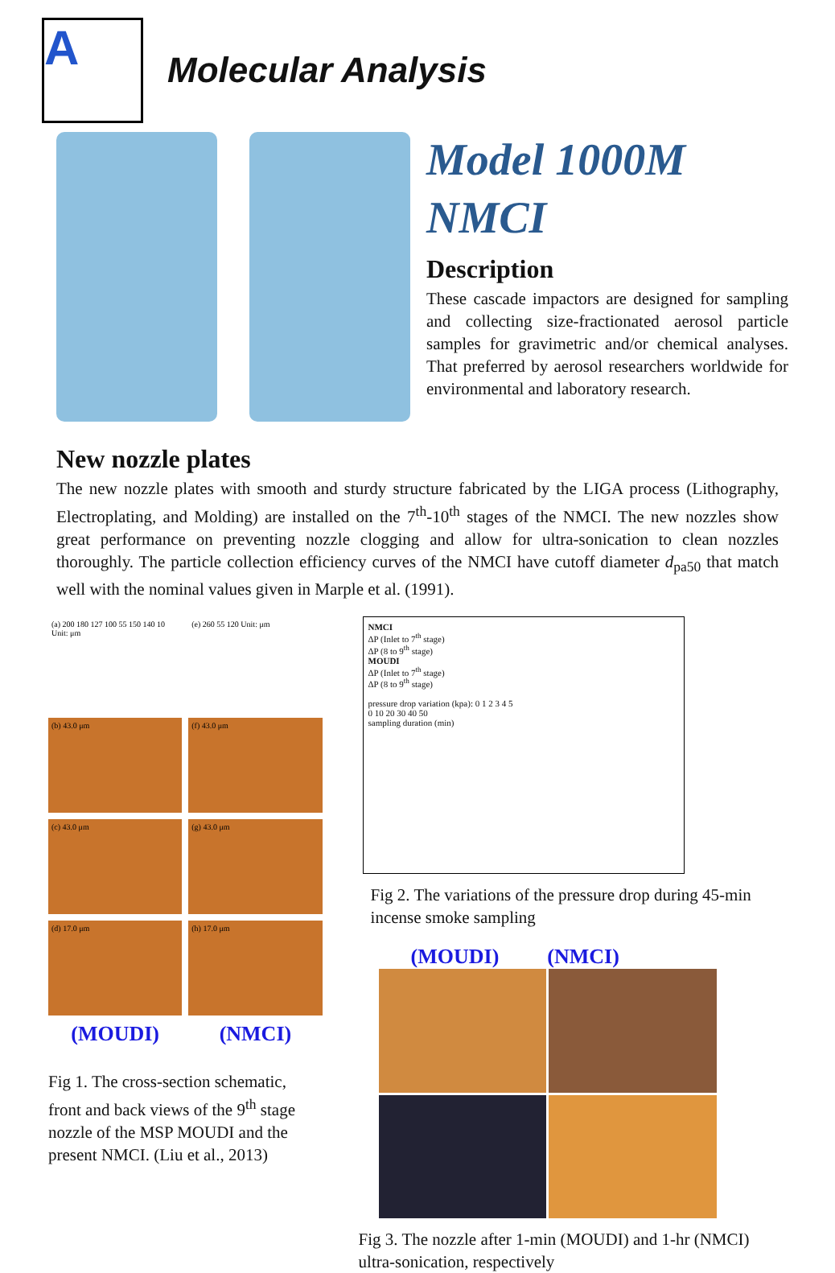A
Molecular Analysis
Model 1000M
NMCI
Description
These cascade impactors are designed for sampling and collecting size-fractionated aerosol particle samples for gravimetric and/or chemical analyses. That preferred by aerosol researchers worldwide for environmental and laboratory research.
New nozzle plates
The new nozzle plates with smooth and sturdy structure fabricated by the LIGA process (Lithography, Electroplating, and Molding) are installed on the 7<sup>th</sup>-10<sup>th</sup> stages of the NMCI. The new nozzles show great performance on preventing nozzle clogging and allow for ultra-sonication to clean nozzles thoroughly. The particle collection efficiency curves of the NMCI have cutoff diameter d<sub>pa50</sub> that match well with the nominal values given in Marple et al. (1991).
(a) 200 180 127 100 55 150 140 10 Unit: μm
(e) 260 55 120 Unit: μm
(b) 43.0 μm
(f) 43.0 μm
(c) 43.0 μm
(g) 43.0 μm
(d) 17.0 μm
(h) 17.0 μm
(MOUDI)
(NMCI)
Fig 1. The cross-section schematic, front and back views of the 9<sup>th</sup> stage nozzle of the MSP MOUDI and the present NMCI. (Liu et al., 2013)
NMCI
ΔP (Inlet to 7<sup>th</sup> stage)
ΔP (8 to 9<sup>th</sup> stage)
MOUDI
ΔP (Inlet to 7<sup>th</sup> stage)
ΔP (8 to 9<sup>th</sup> stage)
pressure drop variation (kpa): 0 1 2 3 4 5
0 10 20 30 40 50
sampling duration (min)
Fig 2. The variations of the pressure drop during 45-min incense smoke sampling
(MOUDI) (NMCI)
Fig 3. The nozzle after 1-min (MOUDI) and 1-hr (NMCI) ultra-sonication, respectively